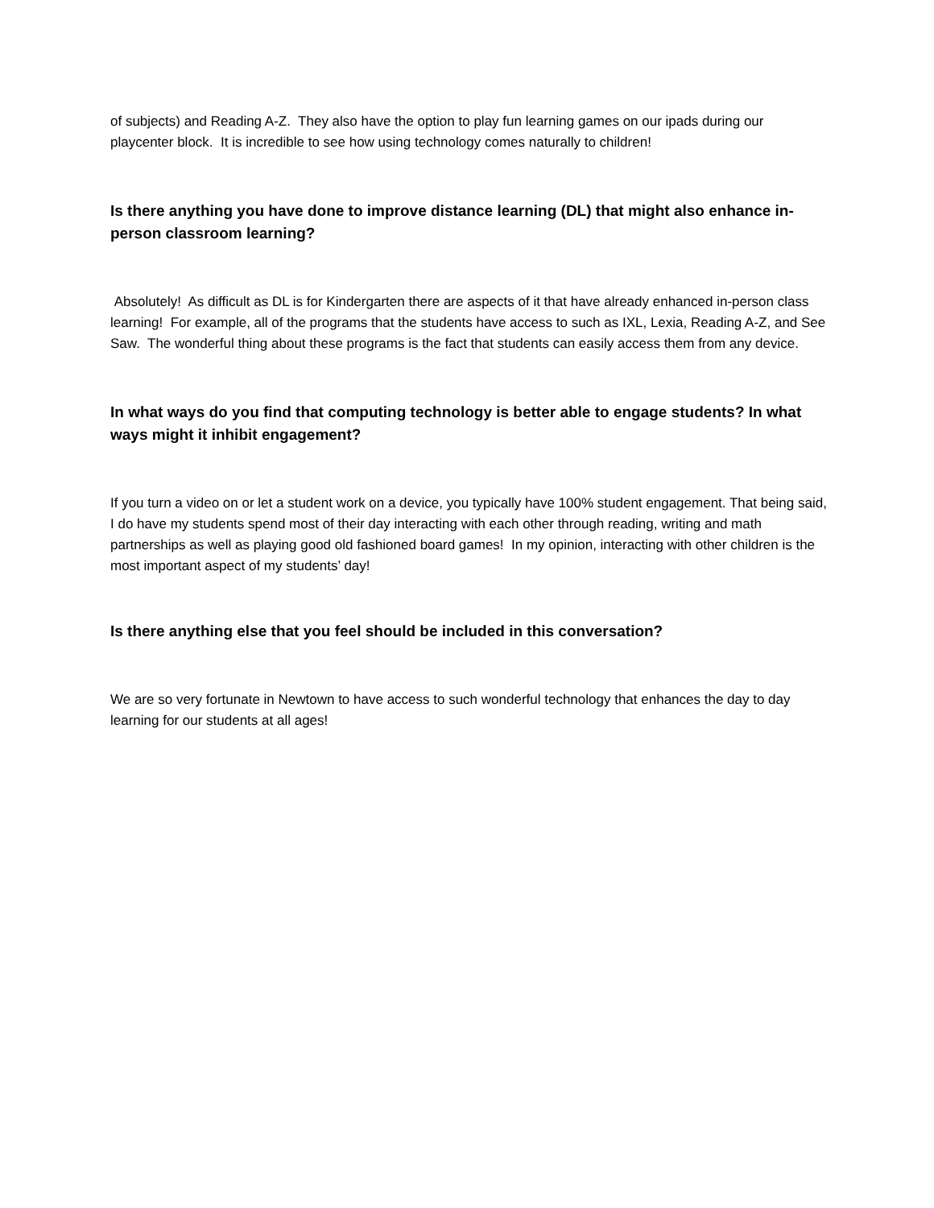of subjects) and Reading A-Z. They also have the option to play fun learning games on our ipads during our playcenter block. It is incredible to see how using technology comes naturally to children!
Is there anything you have done to improve distance learning (DL) that might also enhance in-person classroom learning?
Absolutely! As difficult as DL is for Kindergarten there are aspects of it that have already enhanced in-person class learning! For example, all of the programs that the students have access to such as IXL, Lexia, Reading A-Z, and See Saw. The wonderful thing about these programs is the fact that students can easily access them from any device.
In what ways do you find that computing technology is better able to engage students? In what ways might it inhibit engagement?
If you turn a video on or let a student work on a device, you typically have 100% student engagement. That being said, I do have my students spend most of their day interacting with each other through reading, writing and math partnerships as well as playing good old fashioned board games! In my opinion, interacting with other children is the most important aspect of my students’ day!
Is there anything else that you feel should be included in this conversation?
We are so very fortunate in Newtown to have access to such wonderful technology that enhances the day to day learning for our students at all ages!